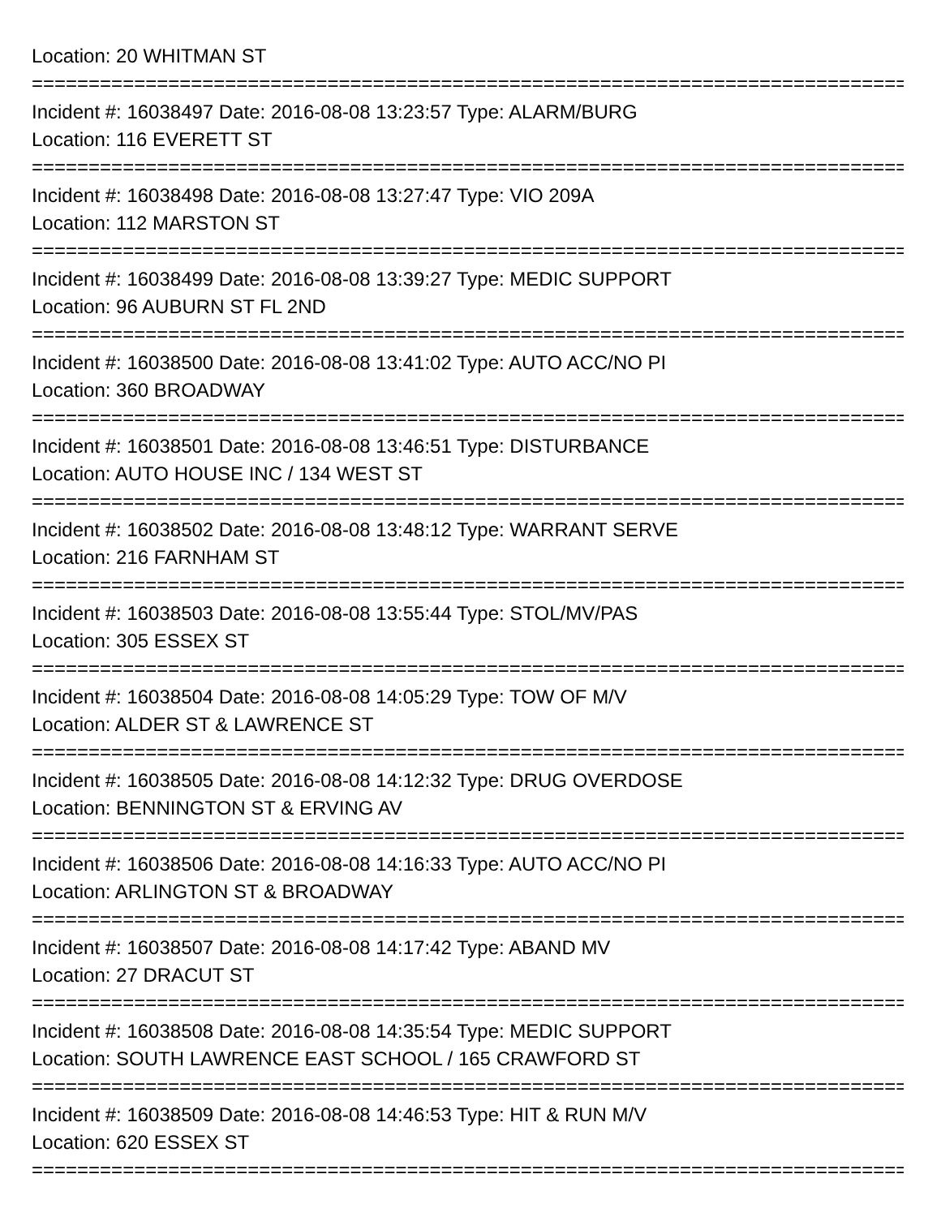Location: 20 WHITMAN ST
================================================================================================
Incident #: 16038497 Date: 2016-08-08 13:23:57 Type: ALARM/BURG
Location: 116 EVERETT ST
================================================================================================
Incident #: 16038498 Date: 2016-08-08 13:27:47 Type: VIO 209A
Location: 112 MARSTON ST
================================================================================================
Incident #: 16038499 Date: 2016-08-08 13:39:27 Type: MEDIC SUPPORT
Location: 96 AUBURN ST FL 2ND
================================================================================================
Incident #: 16038500 Date: 2016-08-08 13:41:02 Type: AUTO ACC/NO PI
Location: 360 BROADWAY
================================================================================================
Incident #: 16038501 Date: 2016-08-08 13:46:51 Type: DISTURBANCE
Location: AUTO HOUSE INC / 134 WEST ST
================================================================================================
Incident #: 16038502 Date: 2016-08-08 13:48:12 Type: WARRANT SERVE
Location: 216 FARNHAM ST
================================================================================================
Incident #: 16038503 Date: 2016-08-08 13:55:44 Type: STOL/MV/PAS
Location: 305 ESSEX ST
================================================================================================
Incident #: 16038504 Date: 2016-08-08 14:05:29 Type: TOW OF M/V
Location: ALDER ST & LAWRENCE ST
================================================================================================
Incident #: 16038505 Date: 2016-08-08 14:12:32 Type: DRUG OVERDOSE
Location: BENNINGTON ST & ERVING AV
================================================================================================
Incident #: 16038506 Date: 2016-08-08 14:16:33 Type: AUTO ACC/NO PI
Location: ARLINGTON ST & BROADWAY
================================================================================================
Incident #: 16038507 Date: 2016-08-08 14:17:42 Type: ABAND MV
Location: 27 DRACUT ST
================================================================================================
Incident #: 16038508 Date: 2016-08-08 14:35:54 Type: MEDIC SUPPORT
Location: SOUTH LAWRENCE EAST SCHOOL / 165 CRAWFORD ST
================================================================================================
Incident #: 16038509 Date: 2016-08-08 14:46:53 Type: HIT & RUN M/V
Location: 620 ESSEX ST
================================================================================================